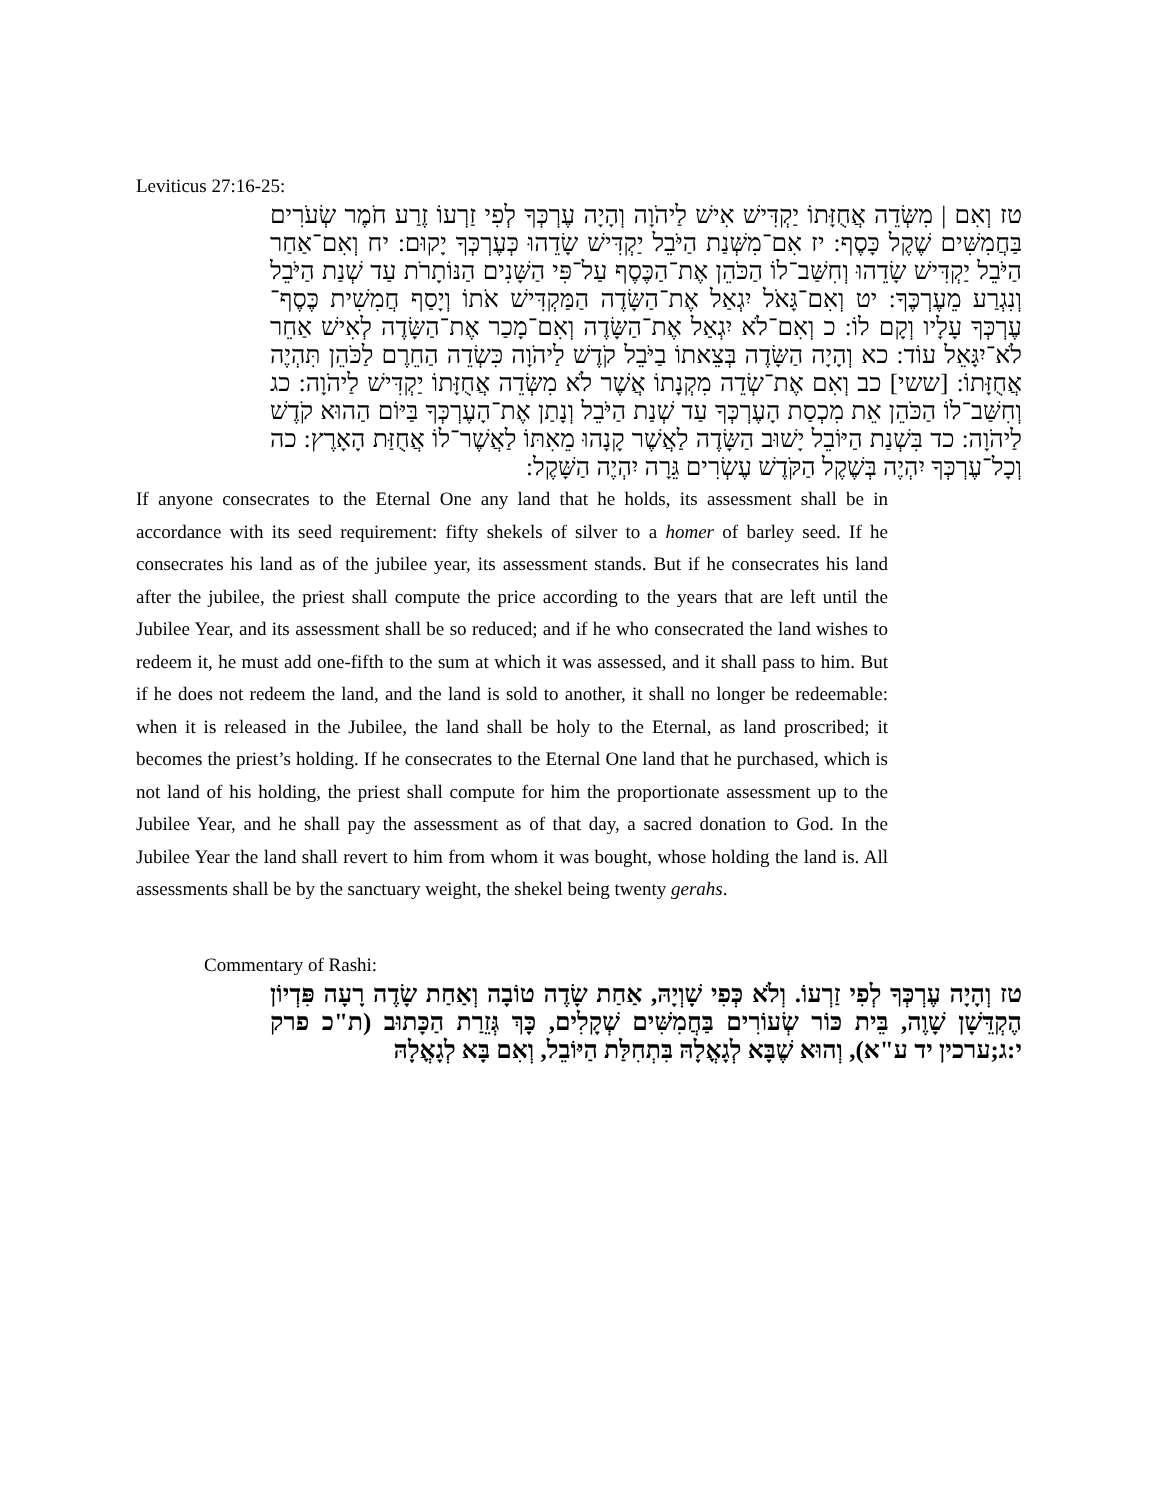Leviticus 27:16-25:
טז וְאִם | מִשְּׂדֵה אֲחֻזָּתוֹ יַקְדִּישׁ אִישׁ לַיהֹוָה וְהָיָה עֶרְכְּךָ לְפִי זַרְעוֹ זֶרַע חֹמֶר שְׂעֹרִים בַּחֲמִשִּׁים שֶׁקֶל כָּסֶף: יז אִם־מִשְּׁנַת הַיֹּבֵל יַקְדִּישׁ שָׂדֵהוּ כְּעֶרְכְּךָ יָקוּם: יח וְאִם־אַחַר הַיֹּבֵל יַקְדִּישׁ שָׂדֵהוּ וְחִשַּׁב־לוֹ הַכֹּהֵן אֶת־הַכֶּסֶף עַל־פִּי הַשָּׁנִים הַנּוֹתָרֹת עַד שְׁנַת הַיֹּבֵל וְנִגְרַע מֵעֶרְכֶּךָ: יט וְאִם־גָּאֹל יִגְאַל אֶת־הַשָּׂדֶה הַמַּקְדִּישׁ אֹתוֹ וְיָסַף חֲמִשִׁית כֶּסֶף־עֶרְכְּךָ עָלָיו וְקָם לוֹ: כ וְאִם־לֹא יִגְאַל אֶת־הַשָּׂדֶה וְאִם־מָכַר אֶת־הַשָּׂדֶה לְאִישׁ אַחֵר לֹא־יִגָּאֵל עוֹד: כא וְהָיָה הַשָּׂדֶה בְּצֵאתוֹ בַיֹּבֵל קֹדֶשׁ לַיהֹוָה כִּשְׂדֵה הַחֵרֶם לַכֹּהֵן תִּהְיֶה אֲחֻזָּתוֹ: [ששי] כב וְאִם אֶת־שְׂדֵה מִקְנָתוֹ אֲשֶׁר לֹא מִשְּׂדֵה אֲחֻזָּתוֹ יַקְדִּישׁ לַיהֹוָה: כג וְחִשַּׁב־לוֹ הַכֹּהֵן אֵת מִכְסַת הָעֶרְכְּךָ עַד שְׁנַת הַיֹּבֵל וְנָתַן אֶת־הָעֶרְכְּךָ בַּיּוֹם הַהוּא קֹדֶשׁ לַיהֹוָה: כד בִּשְׁנַת הַיּוֹבֵל יָשׁוּב הַשָּׂדֶה לַאֲשֶׁר קָנָהוּ מֵאִתּוֹ לַאֲשֶׁר־לוֹ אֲחֻזַּת הָאָרֶץ: כה וְכָל־עֶרְכְּךָ יִהְיֶה בְּשֶׁקֶל הַקֹּדֶשׁ עֶשְׂרִים גֵּרָה יִהְיֶה הַשָּׁקֶל:
If anyone consecrates to the Eternal One any land that he holds, its assessment shall be in accordance with its seed requirement: fifty shekels of silver to a homer of barley seed. If he consecrates his land as of the jubilee year, its assessment stands. But if he consecrates his land after the jubilee, the priest shall compute the price according to the years that are left until the Jubilee Year, and its assessment shall be so reduced; and if he who consecrated the land wishes to redeem it, he must add one-fifth to the sum at which it was assessed, and it shall pass to him. But if he does not redeem the land, and the land is sold to another, it shall no longer be redeemable: when it is released in the Jubilee, the land shall be holy to the Eternal, as land proscribed; it becomes the priest’s holding. If he consecrates to the Eternal One land that he purchased, which is not land of his holding, the priest shall compute for him the proportionate assessment up to the Jubilee Year, and he shall pay the assessment as of that day, a sacred donation to God. In the Jubilee Year the land shall revert to him from whom it was bought, whose holding the land is. All assessments shall be by the sanctuary weight, the shekel being twenty gerahs.
Commentary of Rashi:
טז וְהָיָה עֶרְכְּךָ לְפִי זַרְעוֹ. וְלֹא כְּפִי שָׁוְיָהּ, אַחַת שָׂדֶה טוֹבָה וְאַחַת שָׂדֶה רָעָה פִּדְיוֹן הֶקְדֵּשָׁן שָׁוֶה, בֵּית כּוֹר שְׂעוֹרִים בַּחֲמִשִּׁים שְׁקָלִים, כָּךְ גְּזֵרַת הַכָּתוּב (ת"כ פרק י:ג;ערכין יד ע"א), וְהוּא שֶׁבָּא לְגָאֳלָהּ בִּתְחִלַּת הַיּוֹבֵל, וְאִם בָּא לְגָאֳלָהּ